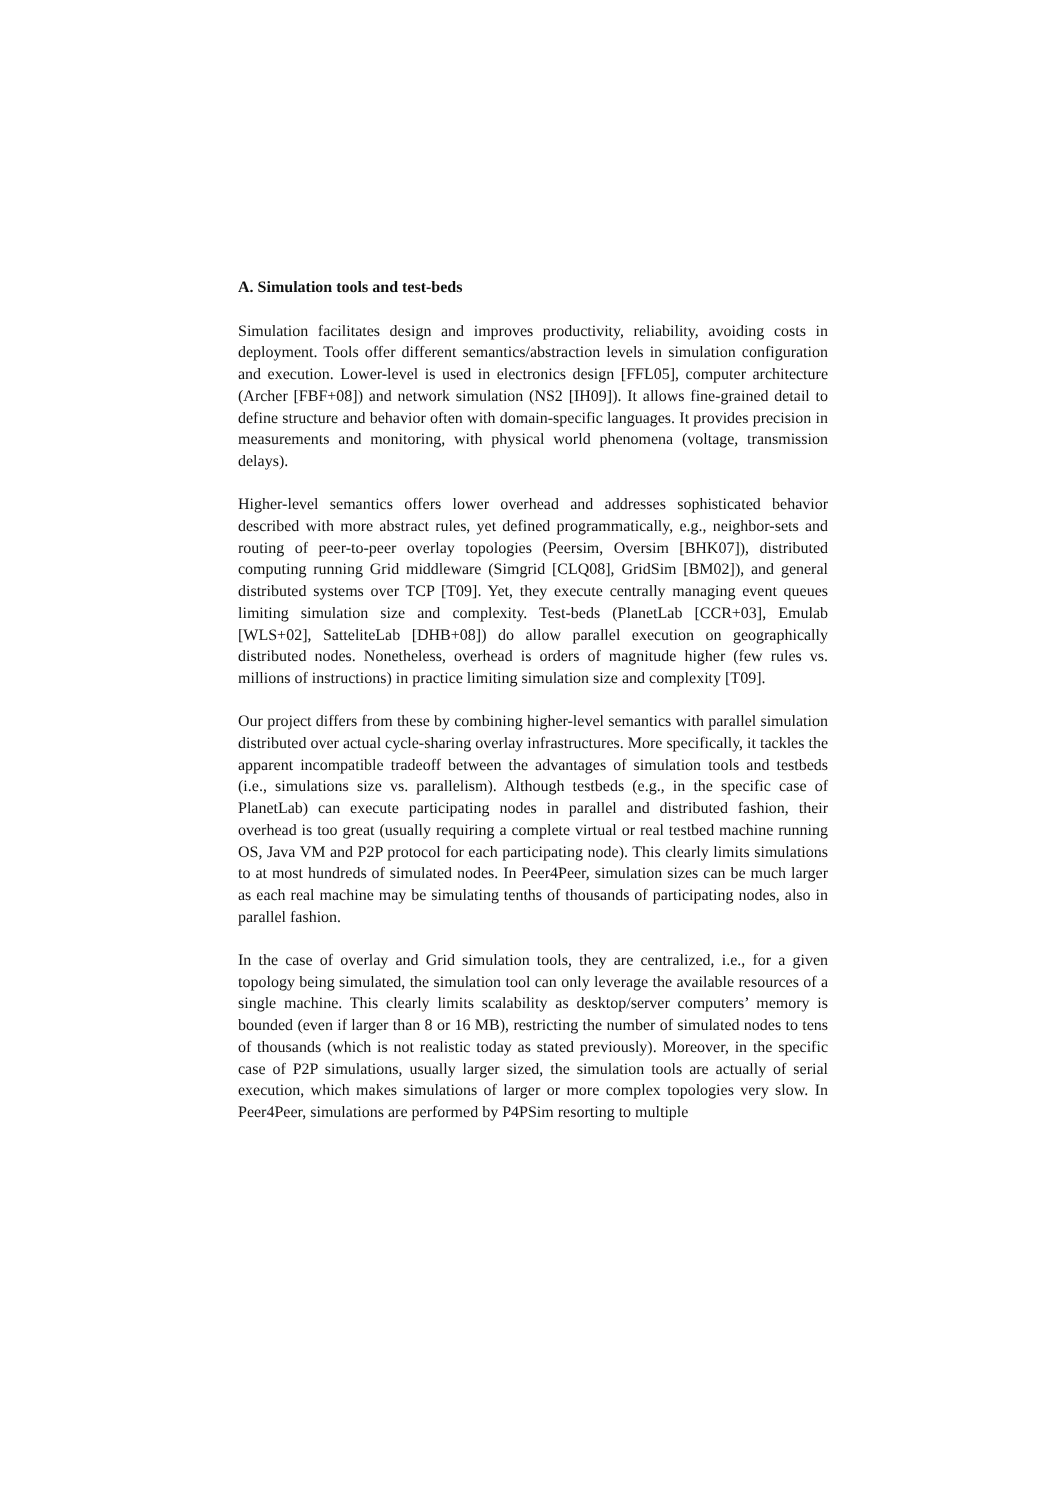A. Simulation tools and test-beds
Simulation facilitates design and improves productivity, reliability, avoiding costs in deployment. Tools offer different semantics/abstraction levels in simulation configuration and execution. Lower-level is used in electronics design [FFL05], computer architecture (Archer [FBF+08]) and network simulation (NS2 [IH09]). It allows fine-grained detail to define structure and behavior often with domain-specific languages. It provides precision in measurements and monitoring, with physical world phenomena (voltage, transmission delays).
Higher-level semantics offers lower overhead and addresses sophisticated behavior described with more abstract rules, yet defined programmatically, e.g., neighbor-sets and routing of peer-to-peer overlay topologies (Peersim, Oversim [BHK07]), distributed computing running Grid middleware (Simgrid [CLQ08], GridSim [BM02]), and general distributed systems over TCP [T09]. Yet, they execute centrally managing event queues limiting simulation size and complexity. Test-beds (PlanetLab [CCR+03], Emulab [WLS+02], SatteliteLab [DHB+08]) do allow parallel execution on geographically distributed nodes. Nonetheless, overhead is orders of magnitude higher (few rules vs. millions of instructions) in practice limiting simulation size and complexity [T09].
Our project differs from these by combining higher-level semantics with parallel simulation distributed over actual cycle-sharing overlay infrastructures. More specifically, it tackles the apparent incompatible tradeoff between the advantages of simulation tools and testbeds (i.e., simulations size vs. parallelism). Although testbeds (e.g., in the specific case of PlanetLab) can execute participating nodes in parallel and distributed fashion, their overhead is too great (usually requiring a complete virtual or real testbed machine running OS, Java VM and P2P protocol for each participating node). This clearly limits simulations to at most hundreds of simulated nodes. In Peer4Peer, simulation sizes can be much larger as each real machine may be simulating tenths of thousands of participating nodes, also in parallel fashion.
In the case of overlay and Grid simulation tools, they are centralized, i.e., for a given topology being simulated, the simulation tool can only leverage the available resources of a single machine. This clearly limits scalability as desktop/server computers’ memory is bounded (even if larger than 8 or 16 MB), restricting the number of simulated nodes to tens of thousands (which is not realistic today as stated previously). Moreover, in the specific case of P2P simulations, usually larger sized, the simulation tools are actually of serial execution, which makes simulations of larger or more complex topologies very slow. In Peer4Peer, simulations are performed by P4PSim resorting to multiple